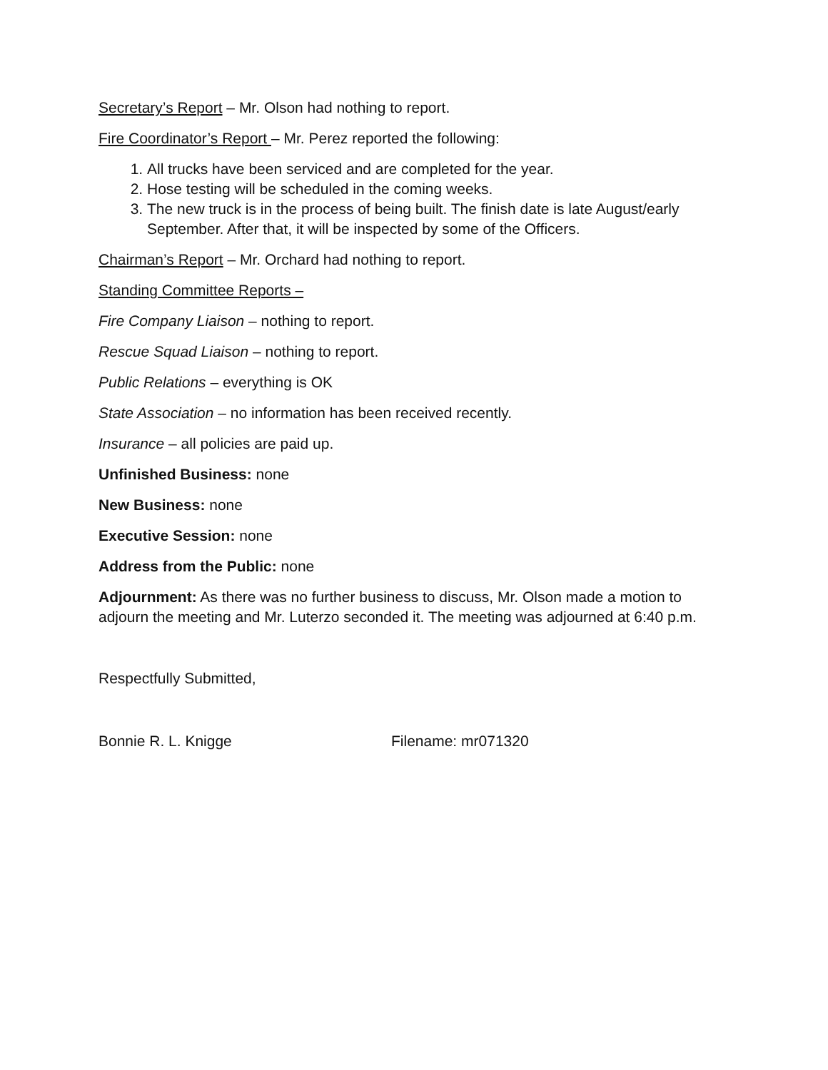Secretary’s Report – Mr. Olson had nothing to report.
Fire Coordinator’s Report – Mr. Perez reported the following:
1. All trucks have been serviced and are completed for the year.
2. Hose testing will be scheduled in the coming weeks.
3. The new truck is in the process of being built. The finish date is late August/early September. After that, it will be inspected by some of the Officers.
Chairman’s Report – Mr. Orchard had nothing to report.
Standing Committee Reports –
Fire Company Liaison – nothing to report.
Rescue Squad Liaison – nothing to report.
Public Relations – everything is OK
State Association – no information has been received recently.
Insurance – all policies are paid up.
Unfinished Business: none
New Business: none
Executive Session: none
Address from the Public: none
Adjournment: As there was no further business to discuss, Mr. Olson made a motion to adjourn the meeting and Mr. Luterzo seconded it. The meeting was adjourned at 6:40 p.m.
Respectfully Submitted,
Bonnie R. L. Knigge Filename: mr071320